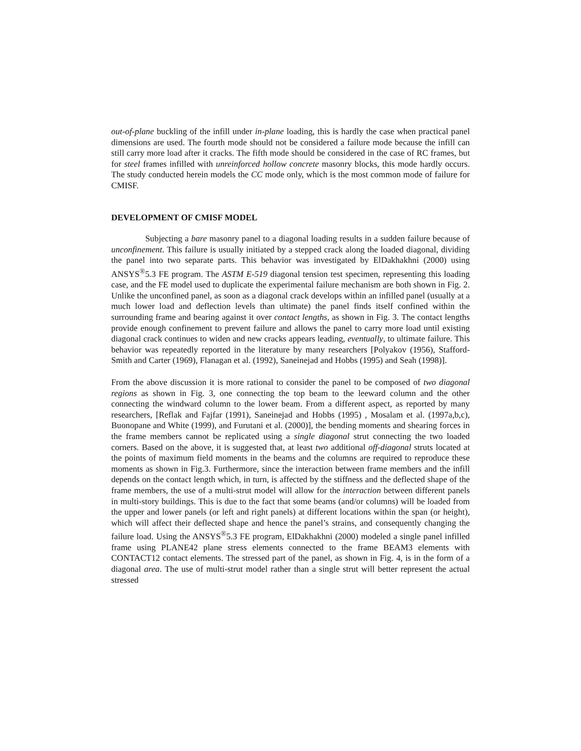out-of-plane buckling of the infill under in-plane loading, this is hardly the case when practical panel dimensions are used. The fourth mode should not be considered a failure mode because the infill can still carry more load after it cracks. The fifth mode should be considered in the case of RC frames, but for steel frames infilled with unreinforced hollow concrete masonry blocks, this mode hardly occurs. The study conducted herein models the CC mode only, which is the most common mode of failure for CMISF.
DEVELOPMENT OF CMISF MODEL
Subjecting a bare masonry panel to a diagonal loading results in a sudden failure because of unconfinement. This failure is usually initiated by a stepped crack along the loaded diagonal, dividing the panel into two separate parts. This behavior was investigated by ElDakhakhni (2000) using ANSYS<sup>®</sup>5.3 FE program. The ASTM E-519 diagonal tension test specimen, representing this loading case, and the FE model used to duplicate the experimental failure mechanism are both shown in Fig. 2. Unlike the unconfined panel, as soon as a diagonal crack develops within an infilled panel (usually at a much lower load and deflection levels than ultimate) the panel finds itself confined within the surrounding frame and bearing against it over contact lengths, as shown in Fig. 3. The contact lengths provide enough confinement to prevent failure and allows the panel to carry more load until existing diagonal crack continues to widen and new cracks appears leading, eventually, to ultimate failure. This behavior was repeatedly reported in the literature by many researchers [Polyakov (1956), Stafford-Smith and Carter (1969), Flanagan et al. (1992), Saneinejad and Hobbs (1995) and Seah (1998)].
From the above discussion it is more rational to consider the panel to be composed of two diagonal regions as shown in Fig. 3, one connecting the top beam to the leeward column and the other connecting the windward column to the lower beam. From a different aspect, as reported by many researchers, [Reflak and Fajfar (1991), Saneinejad and Hobbs (1995) , Mosalam et al. (1997a,b,c), Buonopane and White (1999), and Furutani et al. (2000)], the bending moments and shearing forces in the frame members cannot be replicated using a single diagonal strut connecting the two loaded corners. Based on the above, it is suggested that, at least two additional off-diagonal struts located at the points of maximum field moments in the beams and the columns are required to reproduce these moments as shown in Fig.3. Furthermore, since the interaction between frame members and the infill depends on the contact length which, in turn, is affected by the stiffness and the deflected shape of the frame members, the use of a multi-strut model will allow for the interaction between different panels in multi-story buildings. This is due to the fact that some beams (and/or columns) will be loaded from the upper and lower panels (or left and right panels) at different locations within the span (or height), which will affect their deflected shape and hence the panel’s strains, and consequently changing the failure load. Using the ANSYS<sup>®</sup>5.3 FE program, ElDakhakhni (2000) modeled a single panel infilled frame using PLANE42 plane stress elements connected to the frame BEAM3 elements with CONTACT12 contact elements. The stressed part of the panel, as shown in Fig. 4, is in the form of a diagonal area. The use of multi-strut model rather than a single strut will better represent the actual stressed